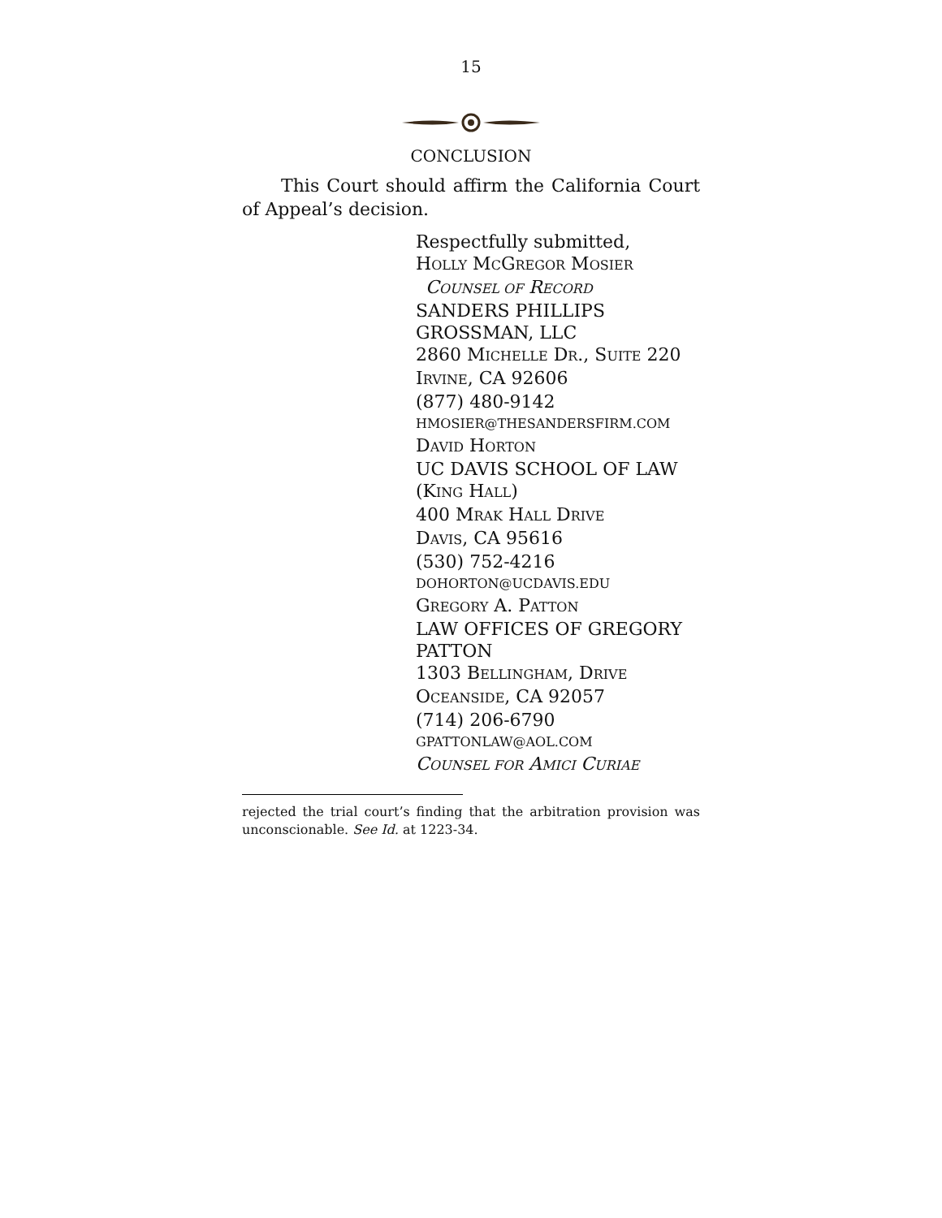15
CONCLUSION
This Court should affirm the California Court of Appeal’s decision.
Respectfully submitted,
HOLLY MCGREGOR MOSIER
COUNSEL OF RECORD
SANDERS PHILLIPS
GROSSMAN, LLC
2860 MICHELLE DR., SUITE 220
IRVINE, CA 92606
(877) 480-9142
HMOSIER@THESANDERSFIRM.COM
DAVID HORTON
UC DAVIS SCHOOL OF LAW
(KING HALL)
400 MRAK HALL DRIVE
DAVIS, CA 95616
(530) 752-4216
DOHORTON@UCDAVIS.EDU
GREGORY A. PATTON
LAW OFFICES OF GREGORY PATTON
1303 BELLINGHAM, DRIVE
OCEANSIDE, CA 92057
(714) 206-6790
GPATTONLAW@AOL.COM
COUNSEL FOR AMICI CURIAE
rejected the trial court’s finding that the arbitration provision was unconscionable. See Id. at 1223-34.